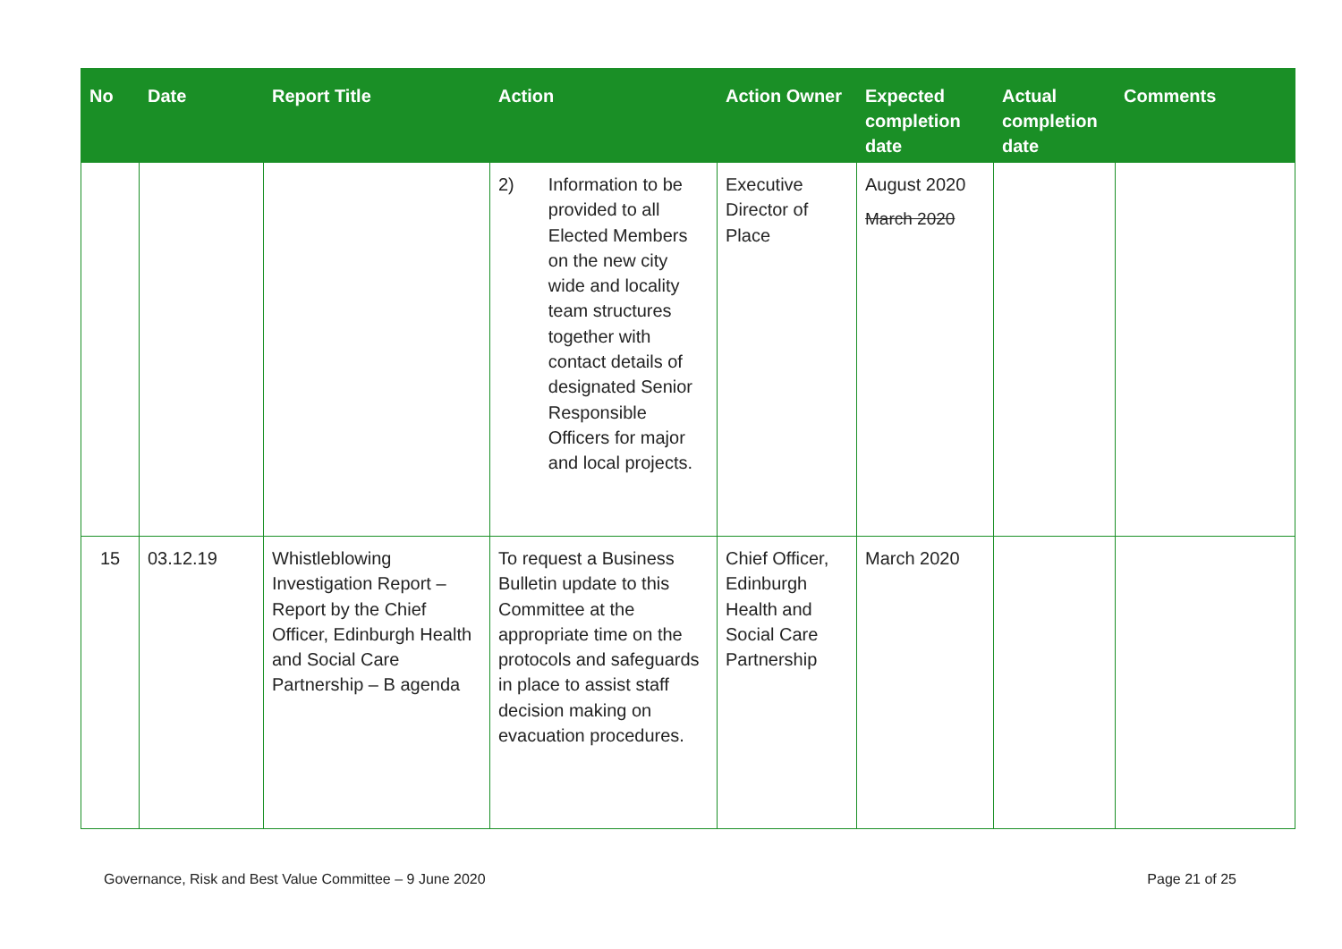| No | Date | Report Title | Action | Action Owner | Expected completion date | Actual completion date | Comments |
| --- | --- | --- | --- | --- | --- | --- | --- |
| | | | 2) Information to be provided to all Elected Members on the new city wide and locality team structures together with contact details of designated Senior Responsible Officers for major and local projects. | Executive Director of Place | August 2020 March 2020 | | |
| 15 | 03.12.19 | Whistleblowing Investigation Report – Report by the Chief Officer, Edinburgh Health and Social Care Partnership – B agenda | To request a Business Bulletin update to this Committee at the appropriate time on the protocols and safeguards in place to assist staff decision making on evacuation procedures. | Chief Officer, Edinburgh Health and Social Care Partnership | March 2020 | | |
Governance, Risk and Best Value Committee – 9 June 2020 Page 21 of 25